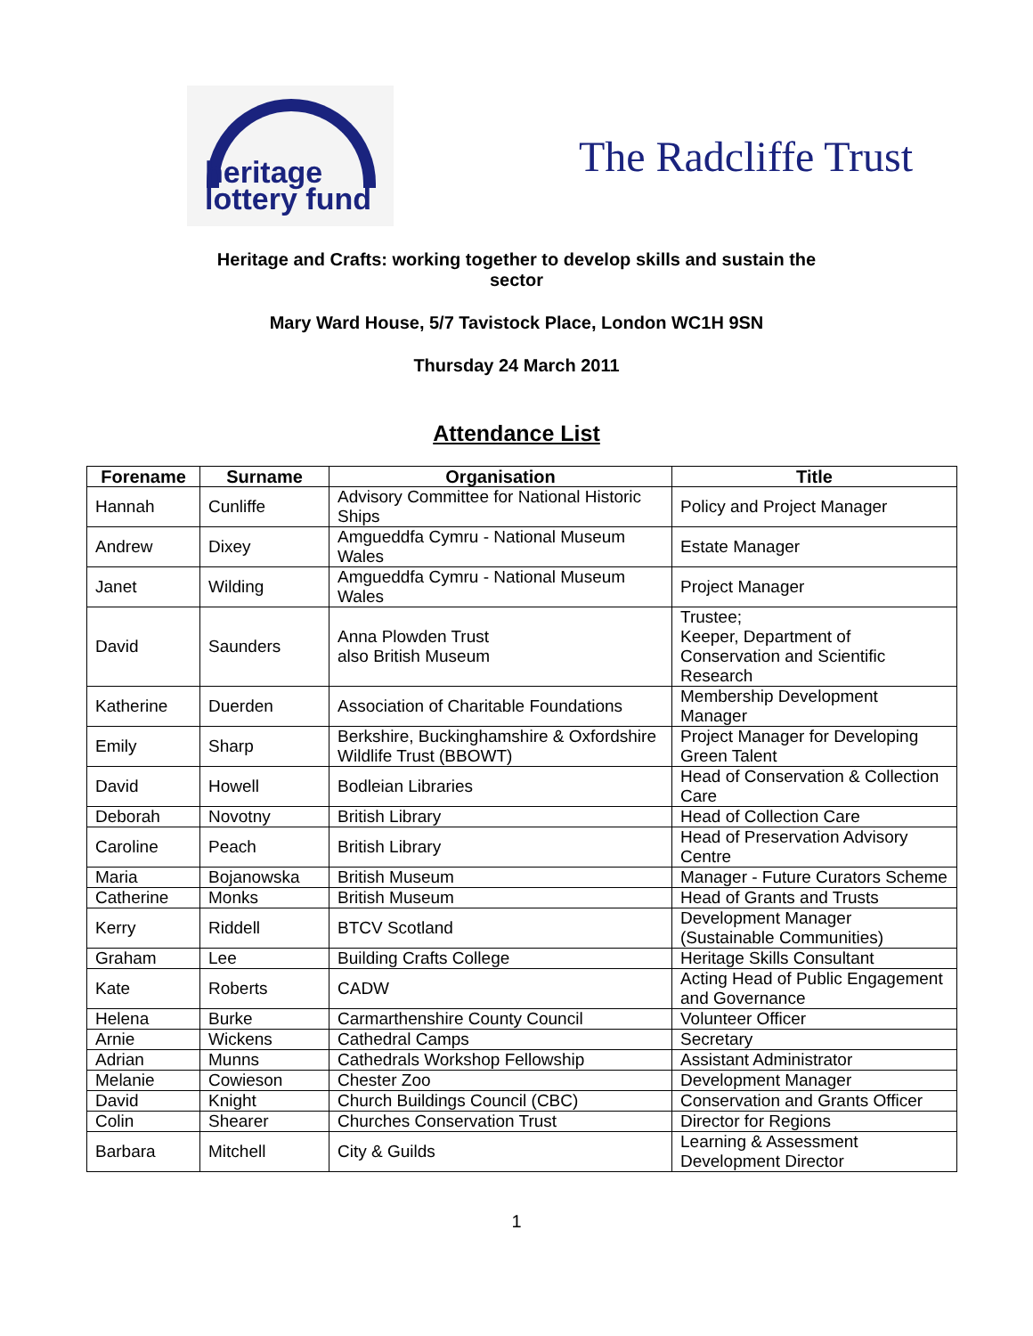heritage
lottery fund
The Radcliffe Trust
Heritage and Crafts: working together to develop skills and sustain the
sector
Mary Ward House, 5/7 Tavistock Place, London WC1H 9SN
Thursday 24 March 2011
Attendance List
| Forename | Surname | Organisation | Title |
| --- | --- | --- | --- |
| Hannah | Cunliffe | Advisory Committee for National Historic Ships | Policy and Project Manager |
| Andrew | Dixey | Amgueddfa Cymru - National Museum Wales | Estate Manager |
| Janet | Wilding | Amgueddfa Cymru - National Museum Wales | Project Manager |
| David | Saunders | Anna Plowden Trust also British Museum | Trustee; Keeper, Department of Conservation and Scientific Research |
| Katherine | Duerden | Association of Charitable Foundations | Membership Development Manager |
| Emily | Sharp | Berkshire, Buckinghamshire & Oxfordshire Wildlife Trust (BBOWT) | Project Manager for Developing Green Talent |
| David | Howell | Bodleian Libraries | Head of Conservation & Collection Care |
| Deborah | Novotny | British Library | Head of Collection Care |
| Caroline | Peach | British Library | Head of Preservation Advisory Centre |
| Maria | Bojanowska | British Museum | Manager - Future Curators Scheme |
| Catherine | Monks | British Museum | Head of Grants and Trusts |
| Kerry | Riddell | BTCV Scotland | Development Manager (Sustainable Communities) |
| Graham | Lee | Building Crafts College | Heritage Skills Consultant |
| Kate | Roberts | CADW | Acting Head of Public Engagement and Governance |
| Helena | Burke | Carmarthenshire County Council | Volunteer Officer |
| Arnie | Wickens | Cathedral Camps | Secretary |
| Adrian | Munns | Cathedrals Workshop Fellowship | Assistant Administrator |
| Melanie | Cowieson | Chester Zoo | Development Manager |
| David | Knight | Church Buildings Council (CBC) | Conservation and Grants Officer |
| Colin | Shearer | Churches Conservation Trust | Director for Regions |
| Barbara | Mitchell | City & Guilds | Learning & Assessment Development Director |
1